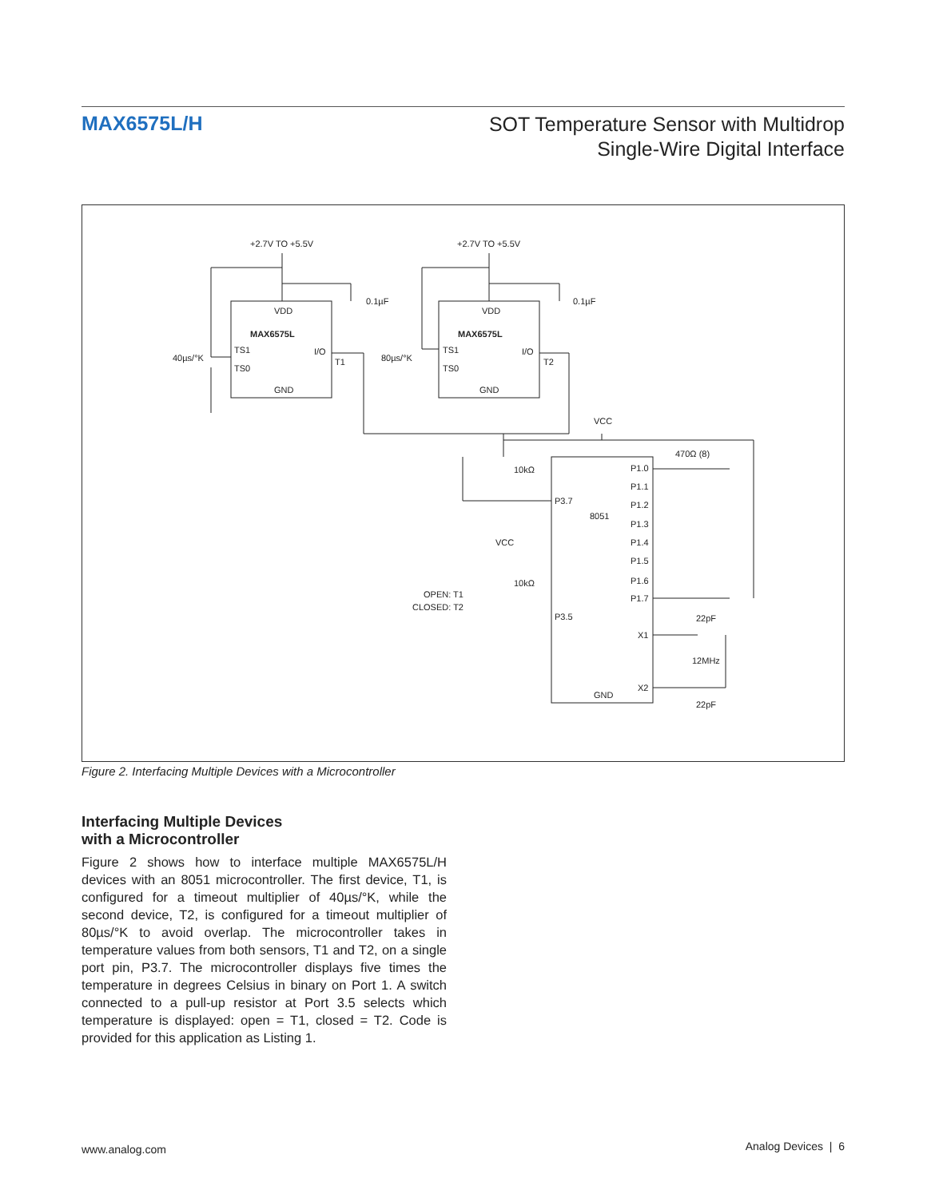MAX6575L/H
SOT Temperature Sensor with Multidrop
Single-Wire Digital Interface
+2.7V TO +5.5V
+2.7V TO +5.5V
VDD
MAX6575L
TS1
TS0
I/O
GND
0.1µF
40µs/°K
T1
VDD
MAX6575L
TS1
TS0
I/O
GND
0.1µF
80µs/°K
T2
VCC
470Ω (8)
10kΩ
10kΩ
VCC
P3.7
8051
P3.5
GND
P1.0
P1.1
P1.2
P1.3
P1.4
P1.5
P1.6
P1.7
X1
X2
22pF
12MHz
22pF
OPEN: T1
CLOSED: T2
Figure 2. Interfacing Multiple Devices with a Microcontroller
Interfacing Multiple Devices
with a Microcontroller
Figure 2 shows how to interface multiple MAX6575L/H devices with an 8051 microcontroller. The first device, T1, is configured for a timeout multiplier of 40µs/°K, while the second device, T2, is configured for a timeout multiplier of 80µs/°K to avoid overlap. The microcontroller takes in temperature values from both sensors, T1 and T2, on a single port pin, P3.7. The microcontroller displays five times the temperature in degrees Celsius in binary on Port 1. A switch connected to a pull-up resistor at Port 3.5 selects which temperature is displayed: open = T1, closed = T2. Code is provided for this application as Listing 1.
www.analog.com Analog Devices | 6